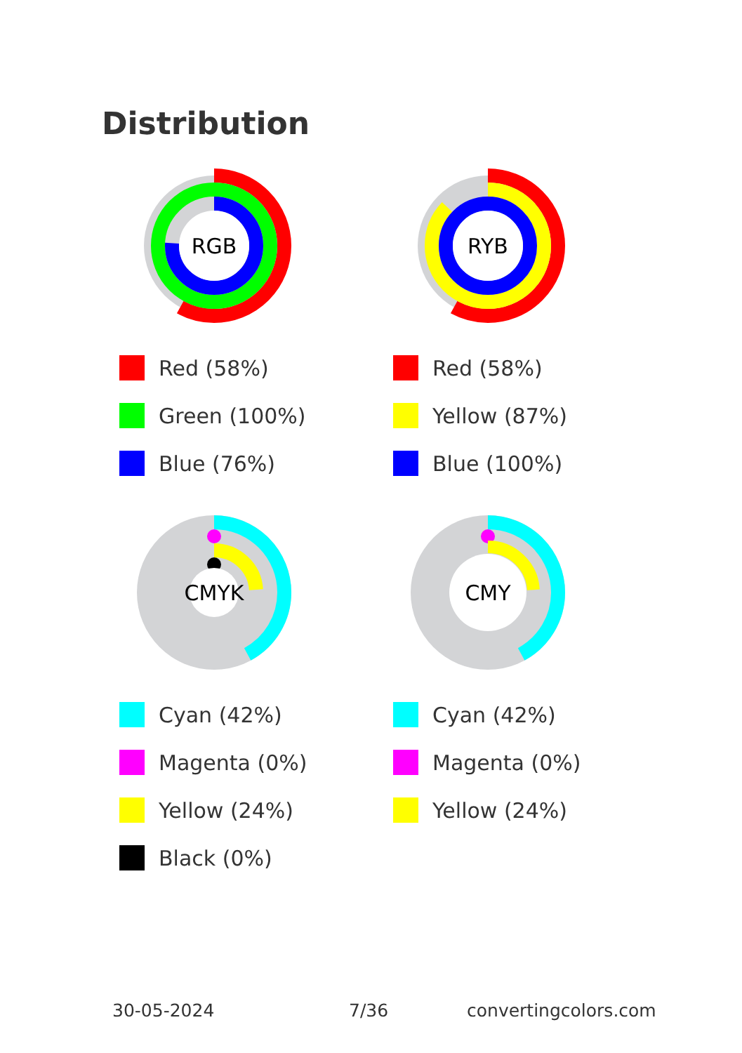Distribution
RGB
Red (58%)
Green (100%)
Blue (76%)
RYB
Red (58%)
Yellow (87%)
Blue (100%)
CMYK
Cyan (42%)
Magenta (0%)
Yellow (24%)
Black (0%)
CMY
Cyan (42%)
Magenta (0%)
Yellow (24%)
30-05-2024 7/36 convertingcolors.com